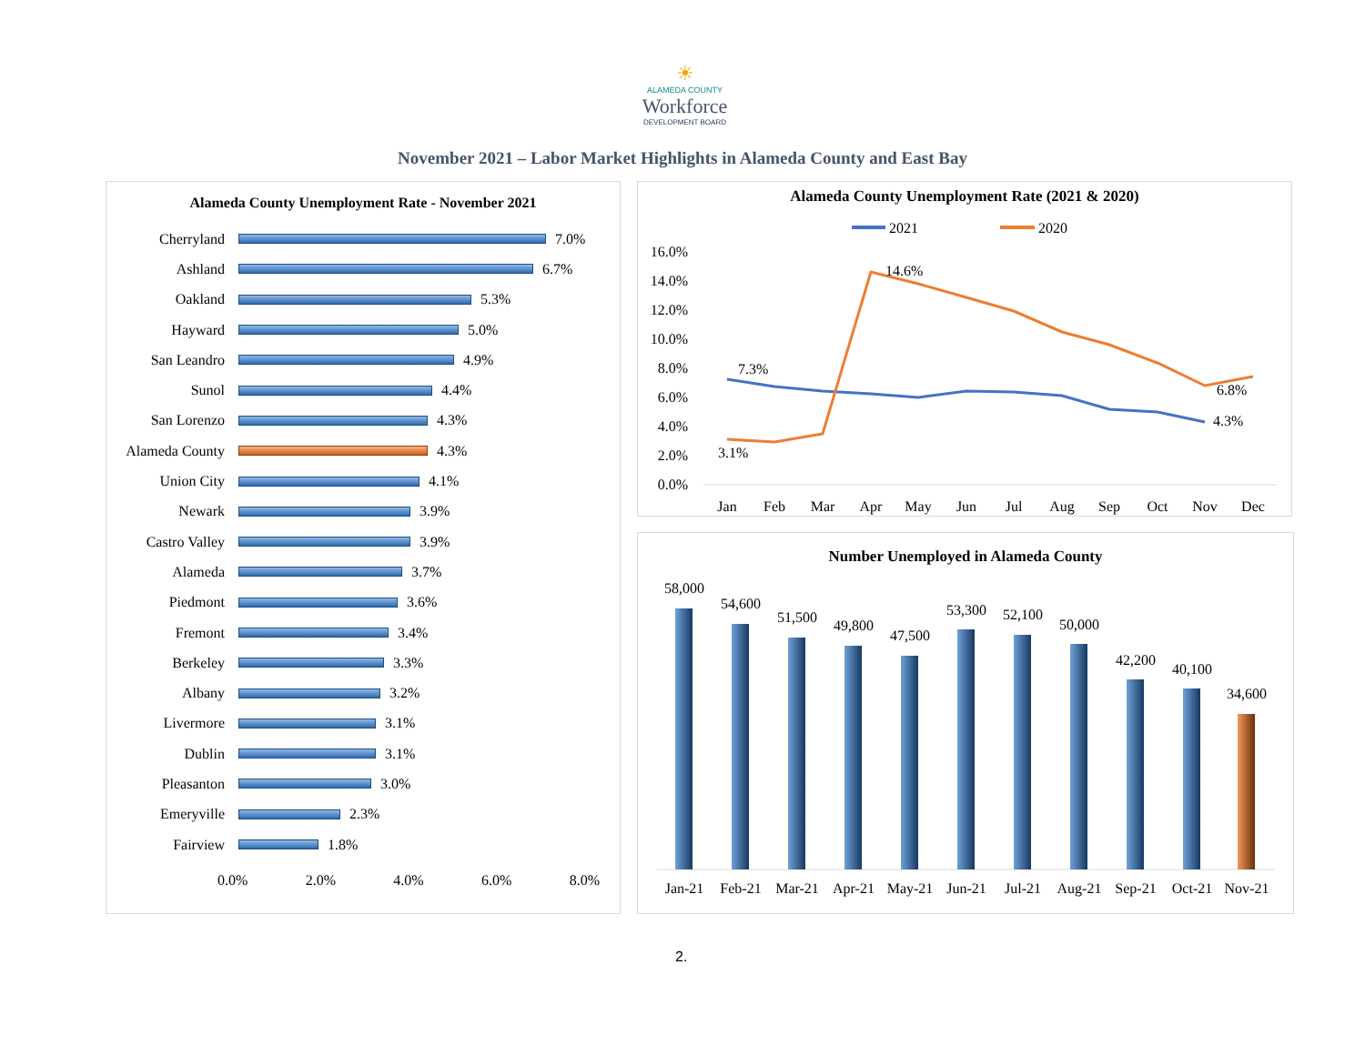☀
ALAMEDA COUNTY
Workforce
DEVELOPMENT BOARD
November 2021 – Labor Market Highlights in Alameda County and East Bay
Alameda County Unemployment Rate - November 2021
Cherryland 7.0%
Ashland 6.7%
Oakland 5.3%
Hayward 5.0%
San Leandro 4.9%
Sunol 4.4%
San Lorenzo 4.3%
Alameda County 4.3%
Union City 4.1%
Newark 3.9%
Castro Valley 3.9%
Alameda 3.7%
Piedmont 3.6%
Fremont 3.4%
Berkeley 3.3%
Albany 3.2%
Livermore 3.1%
Dublin 3.1%
Pleasanton 3.0%
Emeryville 2.3%
Fairview 1.8%
0.0% 2.0% 4.0% 6.0% 8.0%
Alameda County Unemployment Rate (2021 & 2020)
2021
2020
16.0%
14.0%
12.0%
10.0%
8.0%
6.0%
4.0%
2.0%
0.0%
7.3%
3.1%
14.6%
6.8%
4.3%
Jan
Feb
Mar
Apr
May
Jun
Jul
Aug
Sep
Oct
Nov
Dec
Number Unemployed in Alameda County
58,000
Jan-21
54,600
Feb-21
51,500
Mar-21
49,800
Apr-21
47,500
May-21
53,300
Jun-21
52,100
Jul-21
50,000
Aug-21
42,200
Sep-21
40,100
Oct-21
34,600
Nov-21
2.